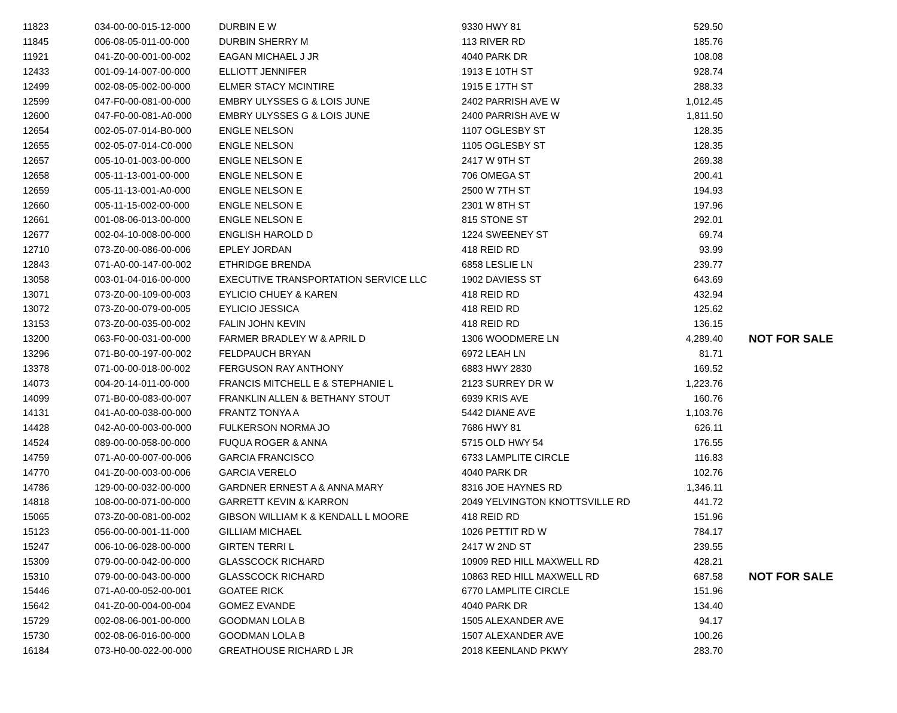| 11823 | 034-00-00-015-12-000 | DURBIN E W | 9330 HWY 81 | 529.50 | |
| 11845 | 006-08-05-011-00-000 | DURBIN SHERRY M | 113 RIVER RD | 185.76 | |
| 11921 | 041-Z0-00-001-00-002 | EAGAN MICHAEL J JR | 4040 PARK DR | 108.08 | |
| 12433 | 001-09-14-007-00-000 | ELLIOTT JENNIFER | 1913 E 10TH ST | 928.74 | |
| 12499 | 002-08-05-002-00-000 | ELMER STACY MCINTIRE | 1915 E 17TH ST | 288.33 | |
| 12599 | 047-F0-00-081-00-000 | EMBRY ULYSSES G & LOIS JUNE | 2402 PARRISH AVE W | 1,012.45 | |
| 12600 | 047-F0-00-081-A0-000 | EMBRY ULYSSES G & LOIS JUNE | 2400 PARRISH AVE W | 1,811.50 | |
| 12654 | 002-05-07-014-B0-000 | ENGLE NELSON | 1107 OGLESBY ST | 128.35 | |
| 12655 | 002-05-07-014-C0-000 | ENGLE NELSON | 1105 OGLESBY ST | 128.35 | |
| 12657 | 005-10-01-003-00-000 | ENGLE NELSON E | 2417 W 9TH ST | 269.38 | |
| 12658 | 005-11-13-001-00-000 | ENGLE NELSON E | 706 OMEGA ST | 200.41 | |
| 12659 | 005-11-13-001-A0-000 | ENGLE NELSON E | 2500 W 7TH ST | 194.93 | |
| 12660 | 005-11-15-002-00-000 | ENGLE NELSON E | 2301 W 8TH ST | 197.96 | |
| 12661 | 001-08-06-013-00-000 | ENGLE NELSON E | 815 STONE ST | 292.01 | |
| 12677 | 002-04-10-008-00-000 | ENGLISH HAROLD D | 1224 SWEENEY ST | 69.74 | |
| 12710 | 073-Z0-00-086-00-006 | EPLEY JORDAN | 418 REID RD | 93.99 | |
| 12843 | 071-A0-00-147-00-002 | ETHRIDGE BRENDA | 6858 LESLIE LN | 239.77 | |
| 13058 | 003-01-04-016-00-000 | EXECUTIVE TRANSPORTATION SERVICE LLC | 1902 DAVIESS ST | 643.69 | |
| 13071 | 073-Z0-00-109-00-003 | EYLICIO CHUEY & KAREN | 418 REID RD | 432.94 | |
| 13072 | 073-Z0-00-079-00-005 | EYLICIO JESSICA | 418 REID RD | 125.62 | |
| 13153 | 073-Z0-00-035-00-002 | FALIN JOHN KEVIN | 418 REID RD | 136.15 | |
| 13200 | 063-F0-00-031-00-000 | FARMER BRADLEY W & APRIL D | 1306 WOODMERE LN | 4,289.40 | NOT FOR SALE |
| 13296 | 071-B0-00-197-00-002 | FELDPAUCH BRYAN | 6972 LEAH LN | 81.71 | |
| 13378 | 071-00-00-018-00-002 | FERGUSON RAY ANTHONY | 6883 HWY 2830 | 169.52 | |
| 14073 | 004-20-14-011-00-000 | FRANCIS MITCHELL E & STEPHANIE L | 2123 SURREY DR W | 1,223.76 | |
| 14099 | 071-B0-00-083-00-007 | FRANKLIN ALLEN & BETHANY STOUT | 6939 KRIS AVE | 160.76 | |
| 14131 | 041-A0-00-038-00-000 | FRANTZ TONYA A | 5442 DIANE AVE | 1,103.76 | |
| 14428 | 042-A0-00-003-00-000 | FULKERSON NORMA JO | 7686 HWY 81 | 626.11 | |
| 14524 | 089-00-00-058-00-000 | FUQUA ROGER & ANNA | 5715 OLD HWY 54 | 176.55 | |
| 14759 | 071-A0-00-007-00-006 | GARCIA FRANCISCO | 6733 LAMPLITE CIRCLE | 116.83 | |
| 14770 | 041-Z0-00-003-00-006 | GARCIA VERELO | 4040 PARK DR | 102.76 | |
| 14786 | 129-00-00-032-00-000 | GARDNER ERNEST A & ANNA MARY | 8316 JOE HAYNES RD | 1,346.11 | |
| 14818 | 108-00-00-071-00-000 | GARRETT KEVIN & KARRON | 2049 YELVINGTON KNOTTSVILLE RD | 441.72 | |
| 15065 | 073-Z0-00-081-00-002 | GIBSON WILLIAM K & KENDALL L MOORE | 418 REID RD | 151.96 | |
| 15123 | 056-00-00-001-11-000 | GILLIAM MICHAEL | 1026 PETTIT RD W | 784.17 | |
| 15247 | 006-10-06-028-00-000 | GIRTEN TERRI L | 2417 W 2ND ST | 239.55 | |
| 15309 | 079-00-00-042-00-000 | GLASSCOCK RICHARD | 10909 RED HILL MAXWELL RD | 428.21 | |
| 15310 | 079-00-00-043-00-000 | GLASSCOCK RICHARD | 10863 RED HILL MAXWELL RD | 687.58 | NOT FOR SALE |
| 15446 | 071-A0-00-052-00-001 | GOATEE RICK | 6770 LAMPLITE CIRCLE | 151.96 | |
| 15642 | 041-Z0-00-004-00-004 | GOMEZ EVANDE | 4040 PARK DR | 134.40 | |
| 15729 | 002-08-06-001-00-000 | GOODMAN LOLA B | 1505 ALEXANDER AVE | 94.17 | |
| 15730 | 002-08-06-016-00-000 | GOODMAN LOLA B | 1507 ALEXANDER AVE | 100.26 | |
| 16184 | 073-H0-00-022-00-000 | GREATHOUSE RICHARD L JR | 2018 KEENLAND PKWY | 283.70 | |